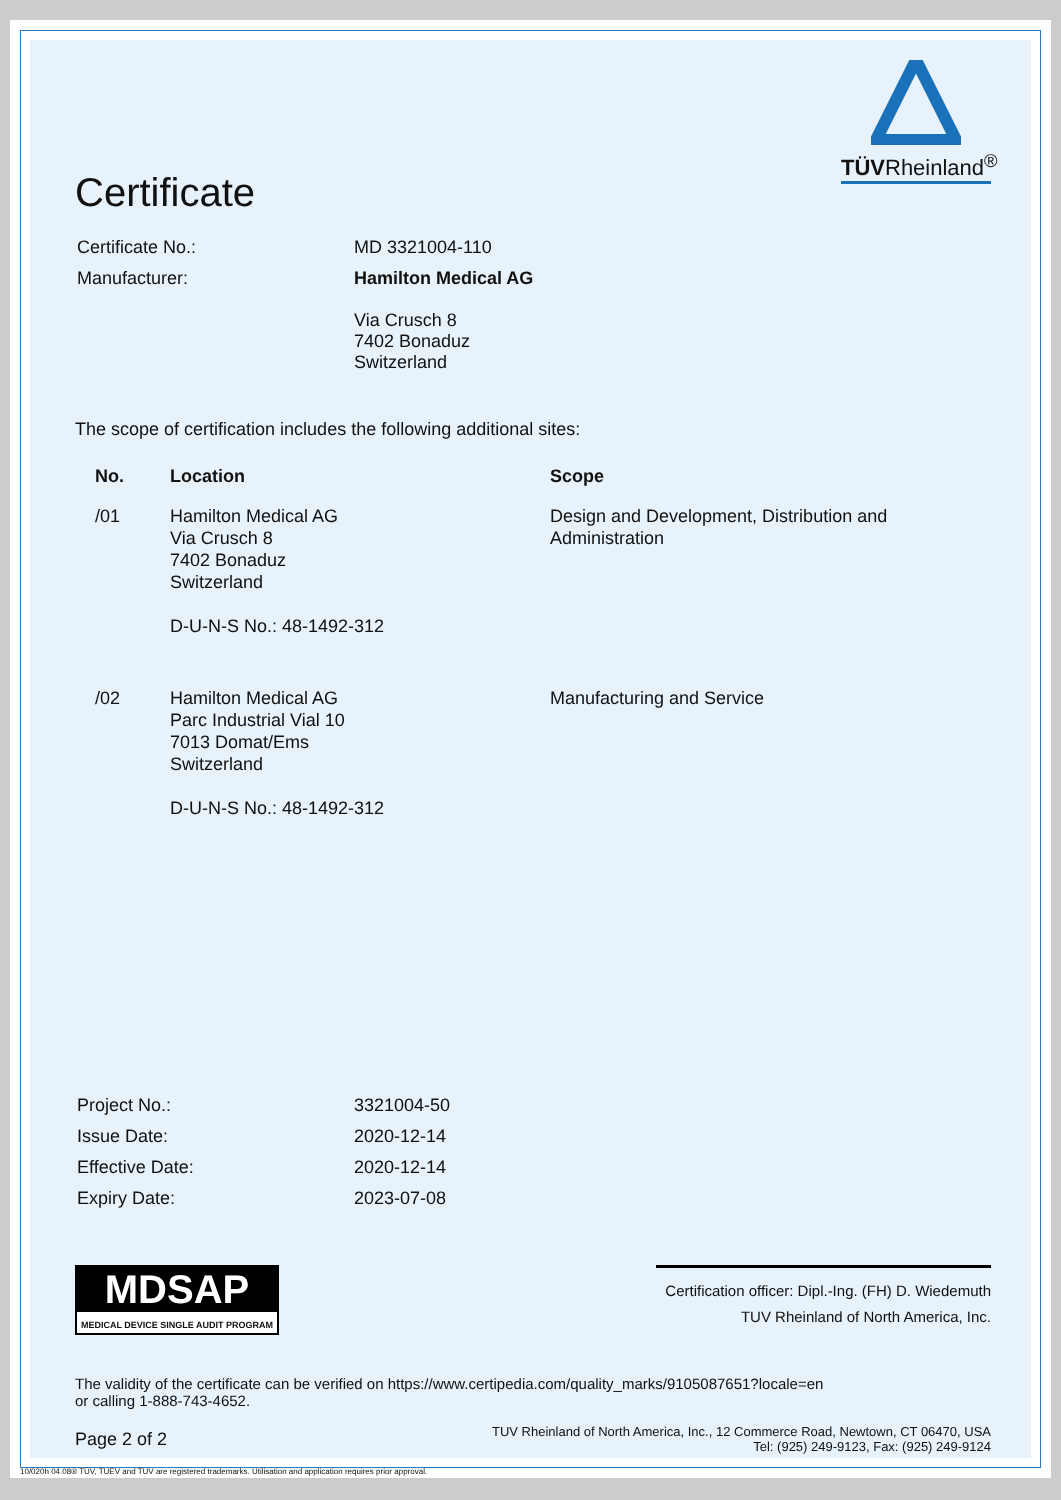TÜVRheinland<sup>®</sup>
Certificate
| Certificate No.: | MD 3321004-110 |
| Manufacturer: | Hamilton Medical AG Via Crusch 8 7402 Bonaduz Switzerland |
The scope of certification includes the following additional sites:
| No. | Location | Scope |
| --- | --- | --- |
| /01 | Hamilton Medical AG Via Crusch 8 7402 Bonaduz Switzerland D-U-N-S No.: 48-1492-312 | Design and Development, Distribution and Administration |
| /02 | Hamilton Medical AG Parc Industrial Vial 10 7013 Domat/Ems Switzerland D-U-N-S No.: 48-1492-312 | Manufacturing and Service |
| Project No.: | 3321004-50 |
| Issue Date: | 2020-12-14 |
| Effective Date: | 2020-12-14 |
| Expiry Date: | 2023-07-08 |
MDSAP
MEDICAL DEVICE SINGLE AUDIT PROGRAM
Certification officer: Dipl.-Ing. (FH) D. Wiedemuth
TUV Rheinland of North America, Inc.
The validity of the certificate can be verified on https://www.certipedia.com/quality_marks/9105087651?locale=en
or calling 1-888-743-4652.
Page 2 of 2 TUV Rheinland of North America, Inc., 12 Commerce Road, Newtown, CT 06470, USA
Tel: (925) 249-9123, Fax: (925) 249-9124
10/020h 04.08® TÜV, TUEV and TUV are registered trademarks. Utilisation and application requires prior approval.